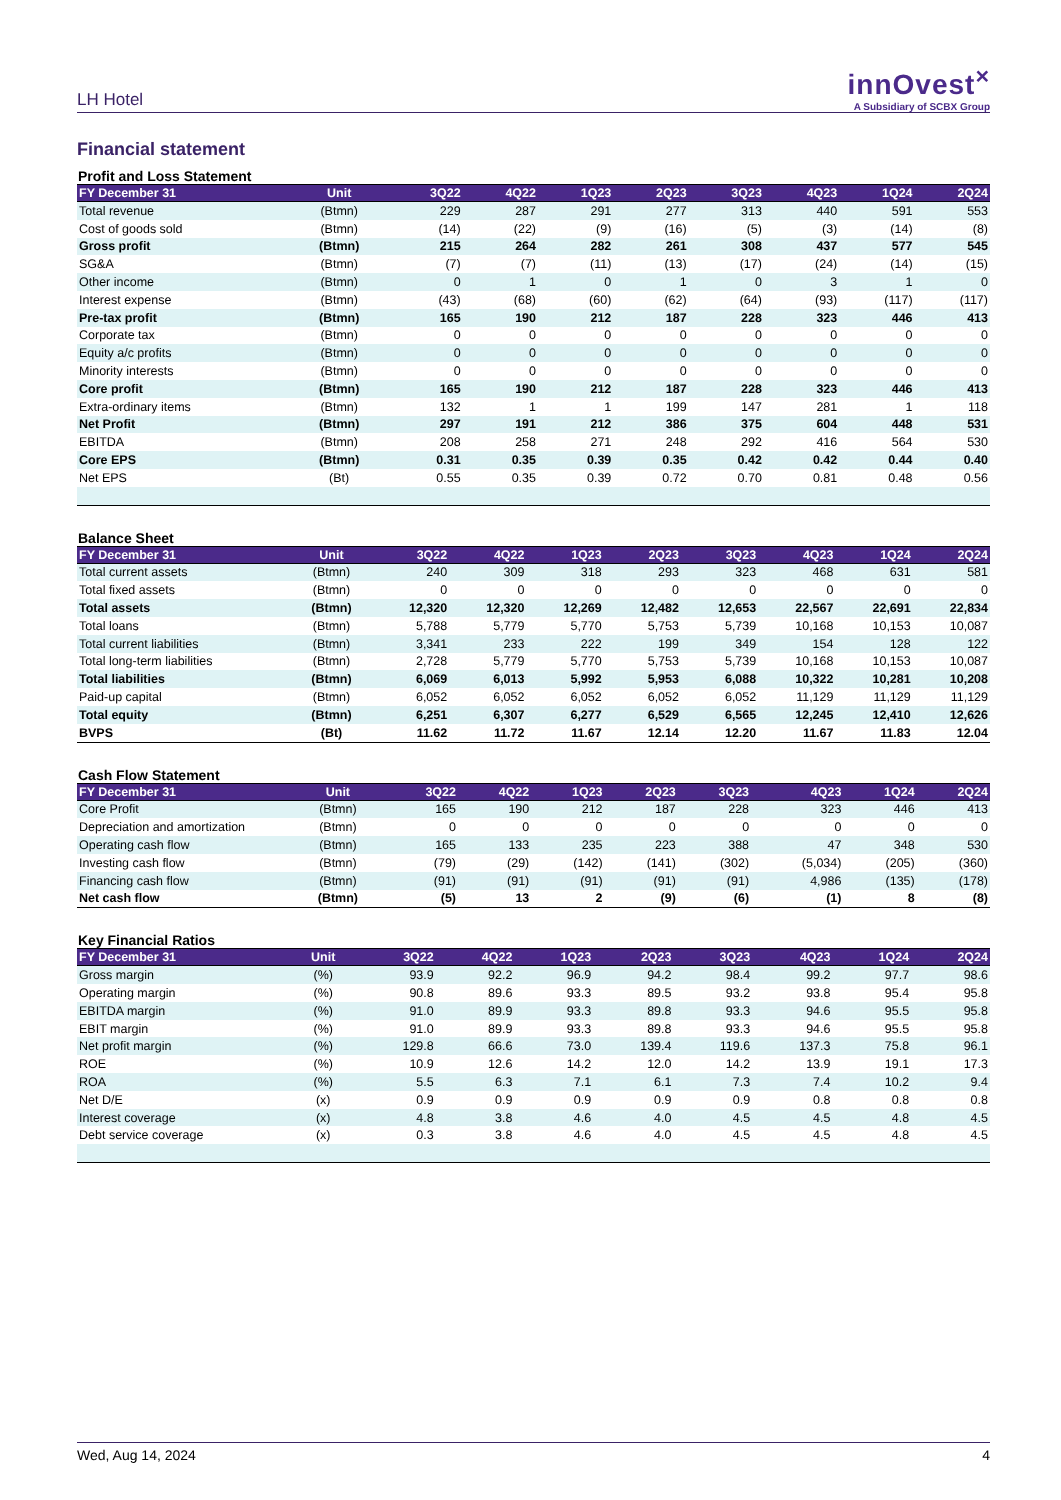LH Hotel
innOvest<sup>×</sup>
A Subsidiary of SCBX Group
Financial statement
Profit and Loss Statement
| FY December 31 | Unit | 3Q22 | 4Q22 | 1Q23 | 2Q23 | 3Q23 | 4Q23 | 1Q24 | 2Q24 |
| --- | --- | --- | --- | --- | --- | --- | --- | --- | --- |
| Total revenue | (Btmn) | 229 | 287 | 291 | 277 | 313 | 440 | 591 | 553 |
| Cost of goods sold | (Btmn) | (14) | (22) | (9) | (16) | (5) | (3) | (14) | (8) |
| Gross profit | (Btmn) | 215 | 264 | 282 | 261 | 308 | 437 | 577 | 545 |
| SG&A | (Btmn) | (7) | (7) | (11) | (13) | (17) | (24) | (14) | (15) |
| Other income | (Btmn) | 0 | 1 | 0 | 1 | 0 | 3 | 1 | 0 |
| Interest expense | (Btmn) | (43) | (68) | (60) | (62) | (64) | (93) | (117) | (117) |
| Pre-tax profit | (Btmn) | 165 | 190 | 212 | 187 | 228 | 323 | 446 | 413 |
| Corporate tax | (Btmn) | 0 | 0 | 0 | 0 | 0 | 0 | 0 | 0 |
| Equity a/c profits | (Btmn) | 0 | 0 | 0 | 0 | 0 | 0 | 0 | 0 |
| Minority interests | (Btmn) | 0 | 0 | 0 | 0 | 0 | 0 | 0 | 0 |
| Core profit | (Btmn) | 165 | 190 | 212 | 187 | 228 | 323 | 446 | 413 |
| Extra-ordinary items | (Btmn) | 132 | 1 | 1 | 199 | 147 | 281 | 1 | 118 |
| Net Profit | (Btmn) | 297 | 191 | 212 | 386 | 375 | 604 | 448 | 531 |
| EBITDA | (Btmn) | 208 | 258 | 271 | 248 | 292 | 416 | 564 | 530 |
| Core EPS | (Btmn) | 0.31 | 0.35 | 0.39 | 0.35 | 0.42 | 0.42 | 0.44 | 0.40 |
| Net EPS | (Bt) | 0.55 | 0.35 | 0.39 | 0.72 | 0.70 | 0.81 | 0.48 | 0.56 |
Balance Sheet
| FY December 31 | Unit | 3Q22 | 4Q22 | 1Q23 | 2Q23 | 3Q23 | 4Q23 | 1Q24 | 2Q24 |
| --- | --- | --- | --- | --- | --- | --- | --- | --- | --- |
| Total current assets | (Btmn) | 240 | 309 | 318 | 293 | 323 | 468 | 631 | 581 |
| Total fixed assets | (Btmn) | 0 | 0 | 0 | 0 | 0 | 0 | 0 | 0 |
| Total assets | (Btmn) | 12,320 | 12,320 | 12,269 | 12,482 | 12,653 | 22,567 | 22,691 | 22,834 |
| Total loans | (Btmn) | 5,788 | 5,779 | 5,770 | 5,753 | 5,739 | 10,168 | 10,153 | 10,087 |
| Total current liabilities | (Btmn) | 3,341 | 233 | 222 | 199 | 349 | 154 | 128 | 122 |
| Total long-term liabilities | (Btmn) | 2,728 | 5,779 | 5,770 | 5,753 | 5,739 | 10,168 | 10,153 | 10,087 |
| Total liabilities | (Btmn) | 6,069 | 6,013 | 5,992 | 5,953 | 6,088 | 10,322 | 10,281 | 10,208 |
| Paid-up capital | (Btmn) | 6,052 | 6,052 | 6,052 | 6,052 | 6,052 | 11,129 | 11,129 | 11,129 |
| Total equity | (Btmn) | 6,251 | 6,307 | 6,277 | 6,529 | 6,565 | 12,245 | 12,410 | 12,626 |
| BVPS | (Bt) | 11.62 | 11.72 | 11.67 | 12.14 | 12.20 | 11.67 | 11.83 | 12.04 |
Cash Flow Statement
| FY December 31 | Unit | 3Q22 | 4Q22 | 1Q23 | 2Q23 | 3Q23 | 4Q23 | 1Q24 | 2Q24 |
| --- | --- | --- | --- | --- | --- | --- | --- | --- | --- |
| Core Profit | (Btmn) | 165 | 190 | 212 | 187 | 228 | 323 | 446 | 413 |
| Depreciation and amortization | (Btmn) | 0 | 0 | 0 | 0 | 0 | 0 | 0 | 0 |
| Operating cash flow | (Btmn) | 165 | 133 | 235 | 223 | 388 | 47 | 348 | 530 |
| Investing cash flow | (Btmn) | (79) | (29) | (142) | (141) | (302) | (5,034) | (205) | (360) |
| Financing cash flow | (Btmn) | (91) | (91) | (91) | (91) | (91) | 4,986 | (135) | (178) |
| Net cash flow | (Btmn) | (5) | 13 | 2 | (9) | (6) | (1) | 8 | (8) |
Key Financial Ratios
| FY December 31 | Unit | 3Q22 | 4Q22 | 1Q23 | 2Q23 | 3Q23 | 4Q23 | 1Q24 | 2Q24 |
| --- | --- | --- | --- | --- | --- | --- | --- | --- | --- |
| Gross margin | (%) | 93.9 | 92.2 | 96.9 | 94.2 | 98.4 | 99.2 | 97.7 | 98.6 |
| Operating margin | (%) | 90.8 | 89.6 | 93.3 | 89.5 | 93.2 | 93.8 | 95.4 | 95.8 |
| EBITDA margin | (%) | 91.0 | 89.9 | 93.3 | 89.8 | 93.3 | 94.6 | 95.5 | 95.8 |
| EBIT margin | (%) | 91.0 | 89.9 | 93.3 | 89.8 | 93.3 | 94.6 | 95.5 | 95.8 |
| Net profit margin | (%) | 129.8 | 66.6 | 73.0 | 139.4 | 119.6 | 137.3 | 75.8 | 96.1 |
| ROE | (%) | 10.9 | 12.6 | 14.2 | 12.0 | 14.2 | 13.9 | 19.1 | 17.3 |
| ROA | (%) | 5.5 | 6.3 | 7.1 | 6.1 | 7.3 | 7.4 | 10.2 | 9.4 |
| Net D/E | (x) | 0.9 | 0.9 | 0.9 | 0.9 | 0.9 | 0.8 | 0.8 | 0.8 |
| Interest coverage | (x) | 4.8 | 3.8 | 4.6 | 4.0 | 4.5 | 4.5 | 4.8 | 4.5 |
| Debt service coverage | (x) | 0.3 | 3.8 | 4.6 | 4.0 | 4.5 | 4.5 | 4.8 | 4.5 |
Wed, Aug 14, 2024 4